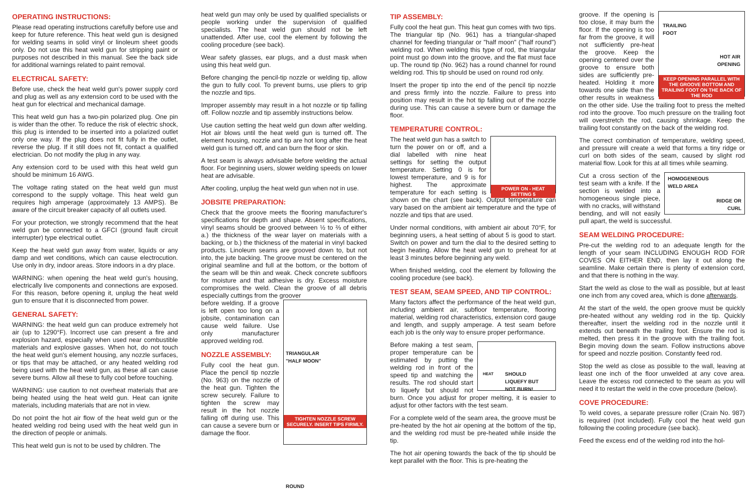OPERATING INSTRUCTIONS:
Please read operating instructions carefully before use and keep for future reference. This heat weld gun is designed for welding seams in solid vinyl or linoleum sheet goods only. Do not use this heat weld gun for stripping paint or purposes not described in this manual. See the back side for additional warnings related to paint removal.
ELECTRICAL SAFETY:
Before use, check the heat weld gun's power supply cord and plug as well as any extension cord to be used with the heat gun for electrical and mechanical damage.
This heat weld gun has a two-pin polarized plug. One pin is wider than the other. To reduce the risk of electric shock, this plug is intended to be inserted into a polarized outlet only one way. If the plug does not fit fully in the outlet, reverse the plug. If it still does not fit, contact a qualified electrician. Do not modify the plug in any way.
Any extension cord to be used with this heat weld gun should be minimum 16 AWG.
The voltage rating stated on the heat weld gun must correspond to the supply voltage. This heat weld gun requires high amperage (approximately 13 AMPS). Be aware of the circuit breaker capacity of all outlets used.
For your protection, we strongly recommend that the heat weld gun be connected to a GFCI (ground fault circuit interrupter) type electrical outlet.
Keep the heat weld gun away from water, liquids or any damp and wet conditions, which can cause electrocution. Use only in dry, indoor areas. Store indoors in a dry place.
WARNING: when opening the heat weld gun's housing, electrically live components and connections are exposed. For this reason, before opening it, unplug the heat weld gun to ensure that it is disconnected from power.
GENERAL SAFETY:
WARNING: the heat weld gun can produce extremely hot air (up to 1290°F). Incorrect use can present a fire and explosion hazard, especially when used near combustible materials and explosive gasses. When hot, do not touch the heat weld gun's element housing, any nozzle surfaces, or tips that may be attached, or any heated welding rod being used with the heat weld gun, as these all can cause severe burns. Allow all these to fully cool before touching.
WARNING: use caution to not overheat materials that are being heated using the heat weld gun. Heat can ignite materials, including materials that are not in view.
Do not point the hot air flow of the heat weld gun or the heated welding rod being used with the heat weld gun in the direction of people or animals.
This heat weld gun is not to be used by children. The
heat weld gun may only be used by qualified specialists or people working under the supervision of qualified specialists. The heat weld gun should not be left unattended. After use, cool the element by following the cooling procedure (see back).
Wear safety glasses, ear plugs, and a dust mask when using this heat weld gun.
Before changing the pencil-tip nozzle or welding tip, allow the gun to fully cool. To prevent burns, use pliers to grip the nozzle and tips.
Improper assembly may result in a hot nozzle or tip falling off. Follow nozzle and tip assembly instructions below.
Use caution setting the heat weld gun down after welding. Hot air blows until the heat weld gun is turned off. The element housing, nozzle and tip are hot long after the heat weld gun is turned off, and can burn the floor or skin.
A test seam is always advisable before welding the actual floor. For beginning users, slower welding speeds on lower heat are advisable.
After cooling, unplug the heat weld gun when not in use.
JOBSITE PREPARATION:
Check that the groove meets the flooring manufacturer's specifications for depth and shape. Absent specifications, vinyl seams should be grooved between ½ to ⅔ of either a.) the thickness of the wear layer on materials with a backing, or b.) the thickness of the material in vinyl backed products. Linoleum seams are grooved down to, but not into, the jute backing. The groove must be centered on the original seamline and full at the bottom, or the bottom of the seam will be thin and weak. Check concrete subfloors for moisture and that adhesive is dry. Excess moisture compromises the weld. Clean the groove of all debris especially cuttings from the groover
TRIANGULAR
"HALF MOON"
TIGHTEN NOZZLE SCREW SECURELY. INSERT TIPS FIRMLY.
ROUND
before welding. If a groove is left open too long on a jobsite, contamination can cause weld failure. Use only manufacturer approved welding rod.
NOZZLE ASSEMBLY:
Fully cool the heat gun. Place the pencil tip nozzle (No. 963) on the nozzle of the heat gun. Tighten the screw securely. Failure to tighten the screw may result in the hot nozzle falling off during use. This can cause a severe burn or damage the floor.
TIP ASSEMBLY:
Fully cool the heat gun. This heat gun comes with two tips. The triangular tip (No. 961) has a triangular-shaped channel for feeding triangular or "half moon" ("half round") welding rod. When welding this type of rod, the triangular point must go down into the groove, and the flat must face up. The round tip (No. 962) has a round channel for round welding rod. This tip should be used on round rod only.
Insert the proper tip into the end of the pencil tip nozzle and press firmly into the nozzle. Failure to press into position may result in the hot tip falling out of the nozzle during use. This can cause a severe burn or damage the floor.
TEMPERATURE CONTROL:
POWER ON - HEAT SETTING 5
The heat weld gun has a switch to turn the power on or off, and a dial labelled with nine heat settings for setting the output temperature. Setting 0 is for lowest temperature, and 9 is for highest. The approximate temperature for each setting is shown on the chart (see back). Output temperature can vary based on the ambient air temperature and the type of nozzle and tips that are used.
Under normal conditions, with ambient air about 70°F, for beginning users, a heat setting of about 5 is good to start. Switch on power and turn the dial to the desired setting to begin heating. Allow the heat weld gun to preheat for at least 3 minutes before beginning any weld.
When finished welding, cool the element by following the cooling procedure (see back).
TEST SEAM, SEAM SPEED, AND TIP CONTROL:
Many factors affect the performance of the heat weld gun, including ambient air, subfloor temperature, flooring material, welding rod characteristics, extension cord gauge and length, and supply amperage. A test seam before each job is the only way to ensure proper performance.
HEAT
SHOULD
LIQUEFY BUT
NOT BURN!
Before making a test seam, proper temperature can be estimated by putting the welding rod in front of the speed tip and watching the results. The rod should start to liquefy but should not burn. Once you adjust for proper melting, it is easier to adjust for other factors with the test seam.
For a complete weld of the seam area, the groove must be pre-heated by the hot air opening at the bottom of the tip, and the welding rod must be pre-heated while inside the tip.
The hot air opening towards the back of the tip should be kept parallel with the floor. This is pre-heating the
TRAILING
FOOT
HOT AIR
OPENING
KEEP OPENING PARALLEL WITH THE GROOVE BOTTOM AND TRAILING FOOT ON THE BACK OF THE ROD
groove. If the opening is too close, it may burn the floor. If the opening is too far from the groove, it will not sufficiently pre-heat the groove. Keep the opening centered over the groove to ensure both sides are sufficiently pre-heated. Holding it more towards one side than the other results in weakness on the other side. Use the trailing foot to press the melted rod into the groove. Too much pressure on the trailing foot will overstretch the rod, causing shrinkage. Keep the trailing foot constantly on the back of the welding rod.
The correct combination of temperature, welding speed, and pressure will create a weld that forms a tiny ridge or curl on both sides of the seam, caused by slight rod material flow. Look for this at all times while seaming.
HOMOGENEOUS
WELD AREA
RIDGE OR
CURL
Cut a cross section of the test seam with a knife. If the section is welded into a homogeneous single piece, with no cracks, will withstand bending, and will not easily pull apart, the weld is successful.
SEAM WELDING PROCEDURE:
Pre-cut the welding rod to an adequate length for the length of your seam INCLUDING ENOUGH ROD FOR COVES ON EITHER END, then lay it out along the seamline. Make certain there is plenty of extension cord, and that there is nothing in the way.
Start the weld as close to the wall as possible, but at least one inch from any coved area, which is done afterwards.
At the start of the weld, the open groove must be quickly pre-heated without any welding rod in the tip. Quickly thereafter, insert the welding rod in the nozzle until it extends out beneath the trailing foot. Ensure the rod is melted, then press it in the groove with the trailing foot. Begin moving down the seam. Follow instructions above for speed and nozzle position. Constantly feed rod.
Stop the weld as close as possible to the wall, leaving at least one inch of the floor unwelded at any cove area. Leave the excess rod connected to the seam as you will need it to restart the weld in the cove procedure (below).
COVE PROCEDURE:
To weld coves, a separate pressure roller (Crain No. 987) is required (not included). Fully cool the heat weld gun following the cooling procedure (see back).
Feed the excess end of the welding rod into the hol-